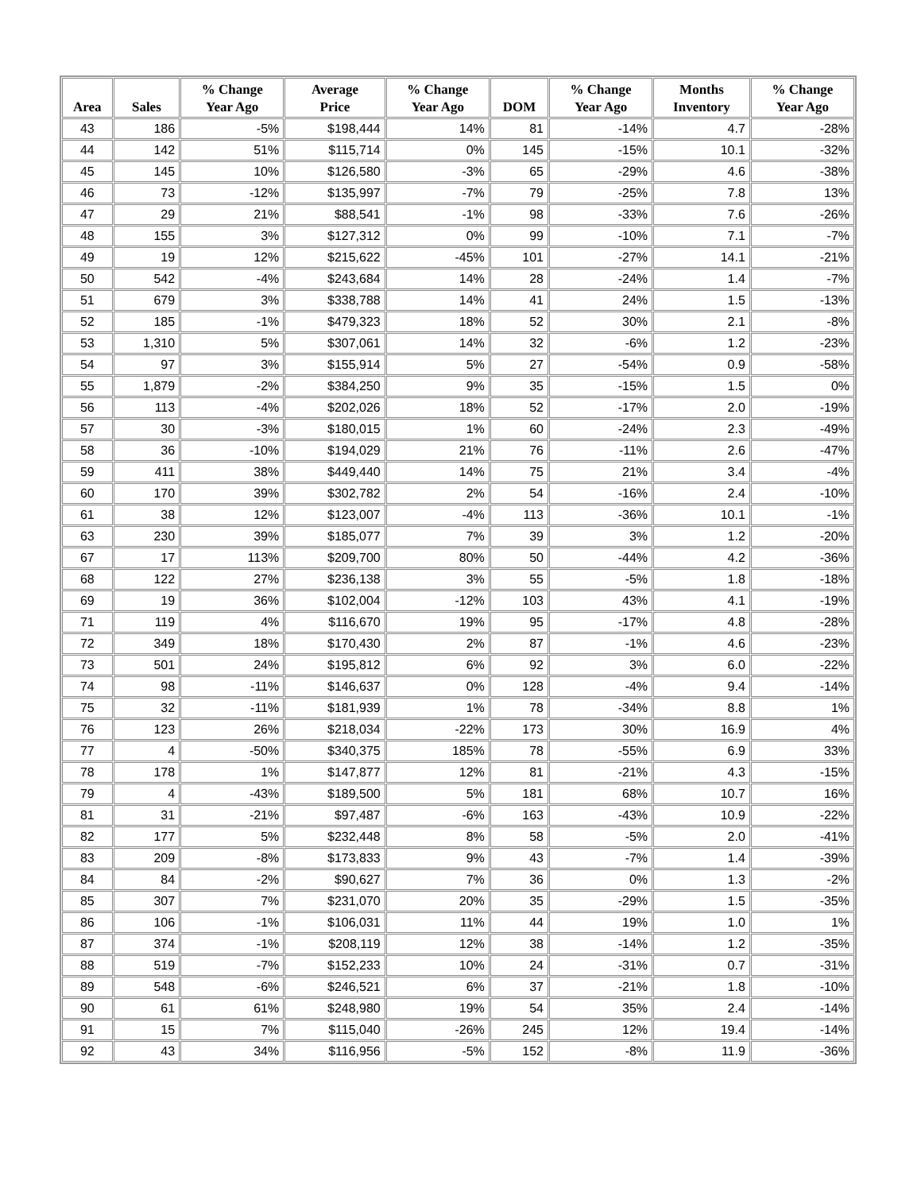| Area | Sales | % Change Year Ago | Average Price | % Change Year Ago | DOM | % Change Year Ago | Months Inventory | % Change Year Ago |
| --- | --- | --- | --- | --- | --- | --- | --- | --- |
| 43 | 186 | -5% | $198,444 | 14% | 81 | -14% | 4.7 | -28% |
| 44 | 142 | 51% | $115,714 | 0% | 145 | -15% | 10.1 | -32% |
| 45 | 145 | 10% | $126,580 | -3% | 65 | -29% | 4.6 | -38% |
| 46 | 73 | -12% | $135,997 | -7% | 79 | -25% | 7.8 | 13% |
| 47 | 29 | 21% | $88,541 | -1% | 98 | -33% | 7.6 | -26% |
| 48 | 155 | 3% | $127,312 | 0% | 99 | -10% | 7.1 | -7% |
| 49 | 19 | 12% | $215,622 | -45% | 101 | -27% | 14.1 | -21% |
| 50 | 542 | -4% | $243,684 | 14% | 28 | -24% | 1.4 | -7% |
| 51 | 679 | 3% | $338,788 | 14% | 41 | 24% | 1.5 | -13% |
| 52 | 185 | -1% | $479,323 | 18% | 52 | 30% | 2.1 | -8% |
| 53 | 1,310 | 5% | $307,061 | 14% | 32 | -6% | 1.2 | -23% |
| 54 | 97 | 3% | $155,914 | 5% | 27 | -54% | 0.9 | -58% |
| 55 | 1,879 | -2% | $384,250 | 9% | 35 | -15% | 1.5 | 0% |
| 56 | 113 | -4% | $202,026 | 18% | 52 | -17% | 2.0 | -19% |
| 57 | 30 | -3% | $180,015 | 1% | 60 | -24% | 2.3 | -49% |
| 58 | 36 | -10% | $194,029 | 21% | 76 | -11% | 2.6 | -47% |
| 59 | 411 | 38% | $449,440 | 14% | 75 | 21% | 3.4 | -4% |
| 60 | 170 | 39% | $302,782 | 2% | 54 | -16% | 2.4 | -10% |
| 61 | 38 | 12% | $123,007 | -4% | 113 | -36% | 10.1 | -1% |
| 63 | 230 | 39% | $185,077 | 7% | 39 | 3% | 1.2 | -20% |
| 67 | 17 | 113% | $209,700 | 80% | 50 | -44% | 4.2 | -36% |
| 68 | 122 | 27% | $236,138 | 3% | 55 | -5% | 1.8 | -18% |
| 69 | 19 | 36% | $102,004 | -12% | 103 | 43% | 4.1 | -19% |
| 71 | 119 | 4% | $116,670 | 19% | 95 | -17% | 4.8 | -28% |
| 72 | 349 | 18% | $170,430 | 2% | 87 | -1% | 4.6 | -23% |
| 73 | 501 | 24% | $195,812 | 6% | 92 | 3% | 6.0 | -22% |
| 74 | 98 | -11% | $146,637 | 0% | 128 | -4% | 9.4 | -14% |
| 75 | 32 | -11% | $181,939 | 1% | 78 | -34% | 8.8 | 1% |
| 76 | 123 | 26% | $218,034 | -22% | 173 | 30% | 16.9 | 4% |
| 77 | 4 | -50% | $340,375 | 185% | 78 | -55% | 6.9 | 33% |
| 78 | 178 | 1% | $147,877 | 12% | 81 | -21% | 4.3 | -15% |
| 79 | 4 | -43% | $189,500 | 5% | 181 | 68% | 10.7 | 16% |
| 81 | 31 | -21% | $97,487 | -6% | 163 | -43% | 10.9 | -22% |
| 82 | 177 | 5% | $232,448 | 8% | 58 | -5% | 2.0 | -41% |
| 83 | 209 | -8% | $173,833 | 9% | 43 | -7% | 1.4 | -39% |
| 84 | 84 | -2% | $90,627 | 7% | 36 | 0% | 1.3 | -2% |
| 85 | 307 | 7% | $231,070 | 20% | 35 | -29% | 1.5 | -35% |
| 86 | 106 | -1% | $106,031 | 11% | 44 | 19% | 1.0 | 1% |
| 87 | 374 | -1% | $208,119 | 12% | 38 | -14% | 1.2 | -35% |
| 88 | 519 | -7% | $152,233 | 10% | 24 | -31% | 0.7 | -31% |
| 89 | 548 | -6% | $246,521 | 6% | 37 | -21% | 1.8 | -10% |
| 90 | 61 | 61% | $248,980 | 19% | 54 | 35% | 2.4 | -14% |
| 91 | 15 | 7% | $115,040 | -26% | 245 | 12% | 19.4 | -14% |
| 92 | 43 | 34% | $116,956 | -5% | 152 | -8% | 11.9 | -36% |